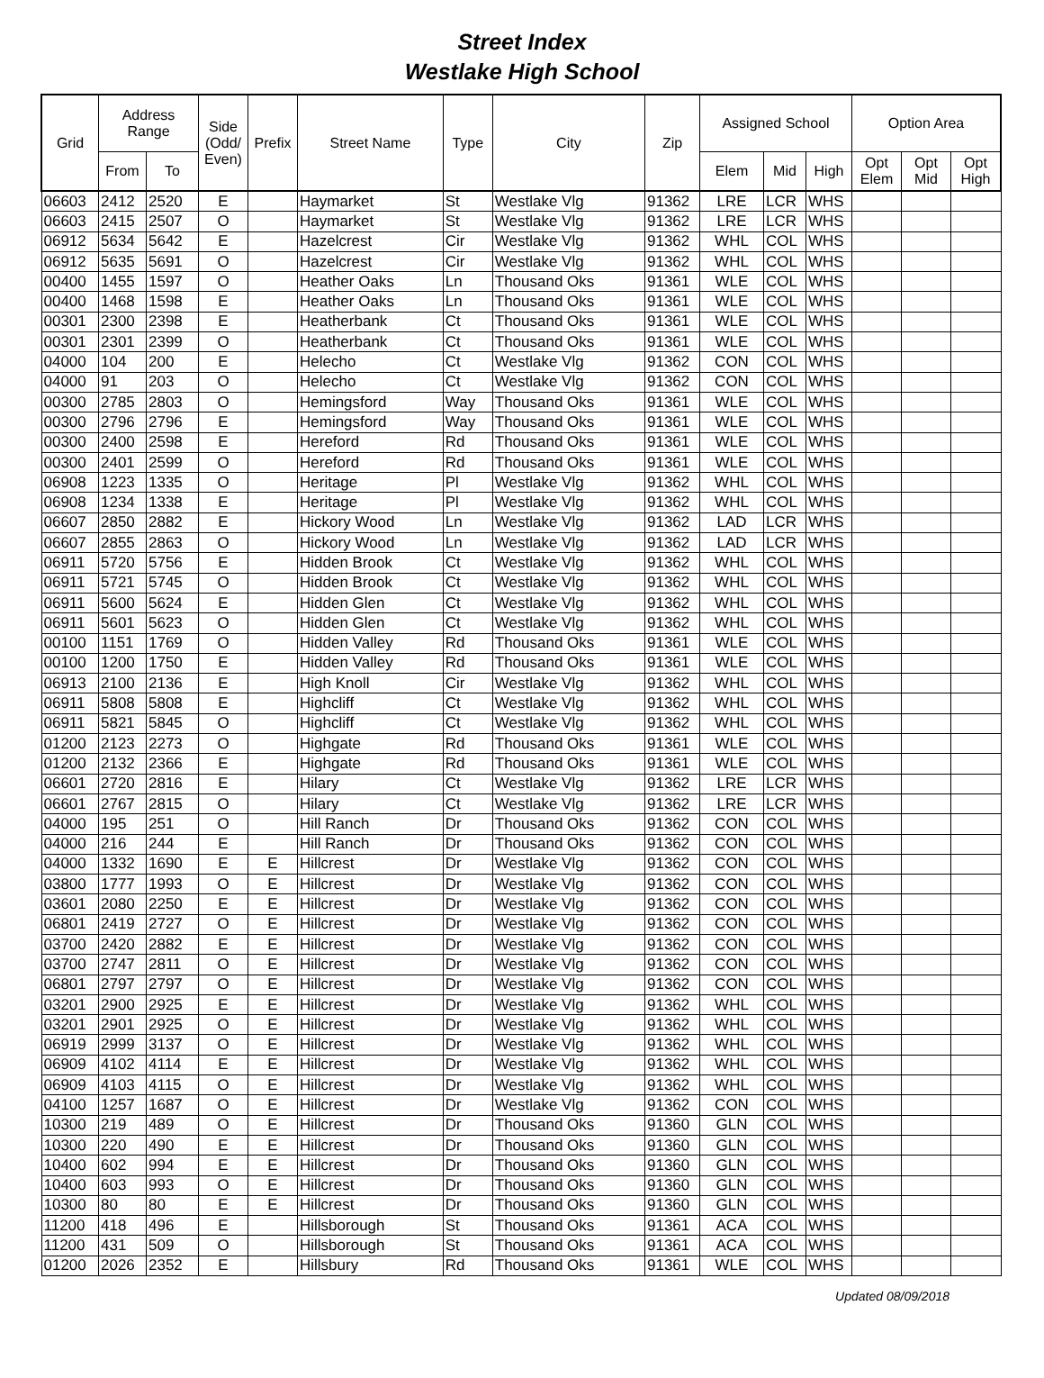Street Index
Westlake High School
| Grid | Address Range | | Side (Odd/ Even) | Prefix | Street Name | Type | City | Zip | Assigned School | | | Option Area | | |
| --- | --- | --- | --- | --- | --- | --- | --- | --- | --- | --- | --- | --- | --- | --- |
| | From | To | | | | | | | Elem | Mid | High | Opt Elem | Opt Mid | Opt High |
| 06603 | 2412 | 2520 | E | | Haymarket | St | Westlake Vlg | 91362 | LRE | LCR | WHS | | | |
| 06603 | 2415 | 2507 | O | | Haymarket | St | Westlake Vlg | 91362 | LRE | LCR | WHS | | | |
| 06912 | 5634 | 5642 | E | | Hazelcrest | Cir | Westlake Vlg | 91362 | WHL | COL | WHS | | | |
| 06912 | 5635 | 5691 | O | | Hazelcrest | Cir | Westlake Vlg | 91362 | WHL | COL | WHS | | | |
| 00400 | 1455 | 1597 | O | | Heather Oaks | Ln | Thousand Oks | 91361 | WLE | COL | WHS | | | |
| 00400 | 1468 | 1598 | E | | Heather Oaks | Ln | Thousand Oks | 91361 | WLE | COL | WHS | | | |
| 00301 | 2300 | 2398 | E | | Heatherbank | Ct | Thousand Oks | 91361 | WLE | COL | WHS | | | |
| 00301 | 2301 | 2399 | O | | Heatherbank | Ct | Thousand Oks | 91361 | WLE | COL | WHS | | | |
| 04000 | 104 | 200 | E | | Helecho | Ct | Westlake Vlg | 91362 | CON | COL | WHS | | | |
| 04000 | 91 | 203 | O | | Helecho | Ct | Westlake Vlg | 91362 | CON | COL | WHS | | | |
| 00300 | 2785 | 2803 | O | | Hemingsford | Way | Thousand Oks | 91361 | WLE | COL | WHS | | | |
| 00300 | 2796 | 2796 | E | | Hemingsford | Way | Thousand Oks | 91361 | WLE | COL | WHS | | | |
| 00300 | 2400 | 2598 | E | | Hereford | Rd | Thousand Oks | 91361 | WLE | COL | WHS | | | |
| 00300 | 2401 | 2599 | O | | Hereford | Rd | Thousand Oks | 91361 | WLE | COL | WHS | | | |
| 06908 | 1223 | 1335 | O | | Heritage | Pl | Westlake Vlg | 91362 | WHL | COL | WHS | | | |
| 06908 | 1234 | 1338 | E | | Heritage | Pl | Westlake Vlg | 91362 | WHL | COL | WHS | | | |
| 06607 | 2850 | 2882 | E | | Hickory Wood | Ln | Westlake Vlg | 91362 | LAD | LCR | WHS | | | |
| 06607 | 2855 | 2863 | O | | Hickory Wood | Ln | Westlake Vlg | 91362 | LAD | LCR | WHS | | | |
| 06911 | 5720 | 5756 | E | | Hidden Brook | Ct | Westlake Vlg | 91362 | WHL | COL | WHS | | | |
| 06911 | 5721 | 5745 | O | | Hidden Brook | Ct | Westlake Vlg | 91362 | WHL | COL | WHS | | | |
| 06911 | 5600 | 5624 | E | | Hidden Glen | Ct | Westlake Vlg | 91362 | WHL | COL | WHS | | | |
| 06911 | 5601 | 5623 | O | | Hidden Glen | Ct | Westlake Vlg | 91362 | WHL | COL | WHS | | | |
| 00100 | 1151 | 1769 | O | | Hidden Valley | Rd | Thousand Oks | 91361 | WLE | COL | WHS | | | |
| 00100 | 1200 | 1750 | E | | Hidden Valley | Rd | Thousand Oks | 91361 | WLE | COL | WHS | | | |
| 06913 | 2100 | 2136 | E | | High Knoll | Cir | Westlake Vlg | 91362 | WHL | COL | WHS | | | |
| 06911 | 5808 | 5808 | E | | Highcliff | Ct | Westlake Vlg | 91362 | WHL | COL | WHS | | | |
| 06911 | 5821 | 5845 | O | | Highcliff | Ct | Westlake Vlg | 91362 | WHL | COL | WHS | | | |
| 01200 | 2123 | 2273 | O | | Highgate | Rd | Thousand Oks | 91361 | WLE | COL | WHS | | | |
| 01200 | 2132 | 2366 | E | | Highgate | Rd | Thousand Oks | 91361 | WLE | COL | WHS | | | |
| 06601 | 2720 | 2816 | E | | Hilary | Ct | Westlake Vlg | 91362 | LRE | LCR | WHS | | | |
| 06601 | 2767 | 2815 | O | | Hilary | Ct | Westlake Vlg | 91362 | LRE | LCR | WHS | | | |
| 04000 | 195 | 251 | O | | Hill Ranch | Dr | Thousand Oks | 91362 | CON | COL | WHS | | | |
| 04000 | 216 | 244 | E | | Hill Ranch | Dr | Thousand Oks | 91362 | CON | COL | WHS | | | |
| 04000 | 1332 | 1690 | E | E | Hillcrest | Dr | Westlake Vlg | 91362 | CON | COL | WHS | | | |
| 03800 | 1777 | 1993 | O | E | Hillcrest | Dr | Westlake Vlg | 91362 | CON | COL | WHS | | | |
| 03601 | 2080 | 2250 | E | E | Hillcrest | Dr | Westlake Vlg | 91362 | CON | COL | WHS | | | |
| 06801 | 2419 | 2727 | O | E | Hillcrest | Dr | Westlake Vlg | 91362 | CON | COL | WHS | | | |
| 03700 | 2420 | 2882 | E | E | Hillcrest | Dr | Westlake Vlg | 91362 | CON | COL | WHS | | | |
| 03700 | 2747 | 2811 | O | E | Hillcrest | Dr | Westlake Vlg | 91362 | CON | COL | WHS | | | |
| 06801 | 2797 | 2797 | O | E | Hillcrest | Dr | Westlake Vlg | 91362 | CON | COL | WHS | | | |
| 03201 | 2900 | 2925 | E | E | Hillcrest | Dr | Westlake Vlg | 91362 | WHL | COL | WHS | | | |
| 03201 | 2901 | 2925 | O | E | Hillcrest | Dr | Westlake Vlg | 91362 | WHL | COL | WHS | | | |
| 06919 | 2999 | 3137 | O | E | Hillcrest | Dr | Westlake Vlg | 91362 | WHL | COL | WHS | | | |
| 06909 | 4102 | 4114 | E | E | Hillcrest | Dr | Westlake Vlg | 91362 | WHL | COL | WHS | | | |
| 06909 | 4103 | 4115 | O | E | Hillcrest | Dr | Westlake Vlg | 91362 | WHL | COL | WHS | | | |
| 04100 | 1257 | 1687 | O | E | Hillcrest | Dr | Westlake Vlg | 91362 | CON | COL | WHS | | | |
| 10300 | 219 | 489 | O | E | Hillcrest | Dr | Thousand Oks | 91360 | GLN | COL | WHS | | | |
| 10300 | 220 | 490 | E | E | Hillcrest | Dr | Thousand Oks | 91360 | GLN | COL | WHS | | | |
| 10400 | 602 | 994 | E | E | Hillcrest | Dr | Thousand Oks | 91360 | GLN | COL | WHS | | | |
| 10400 | 603 | 993 | O | E | Hillcrest | Dr | Thousand Oks | 91360 | GLN | COL | WHS | | | |
| 10300 | 80 | 80 | E | E | Hillcrest | Dr | Thousand Oks | 91360 | GLN | COL | WHS | | | |
| 11200 | 418 | 496 | E | | Hillsborough | St | Thousand Oks | 91361 | ACA | COL | WHS | | | |
| 11200 | 431 | 509 | O | | Hillsborough | St | Thousand Oks | 91361 | ACA | COL | WHS | | | |
| 01200 | 2026 | 2352 | E | | Hillsbury | Rd | Thousand Oks | 91361 | WLE | COL | WHS | | | |
Updated 08/09/2018